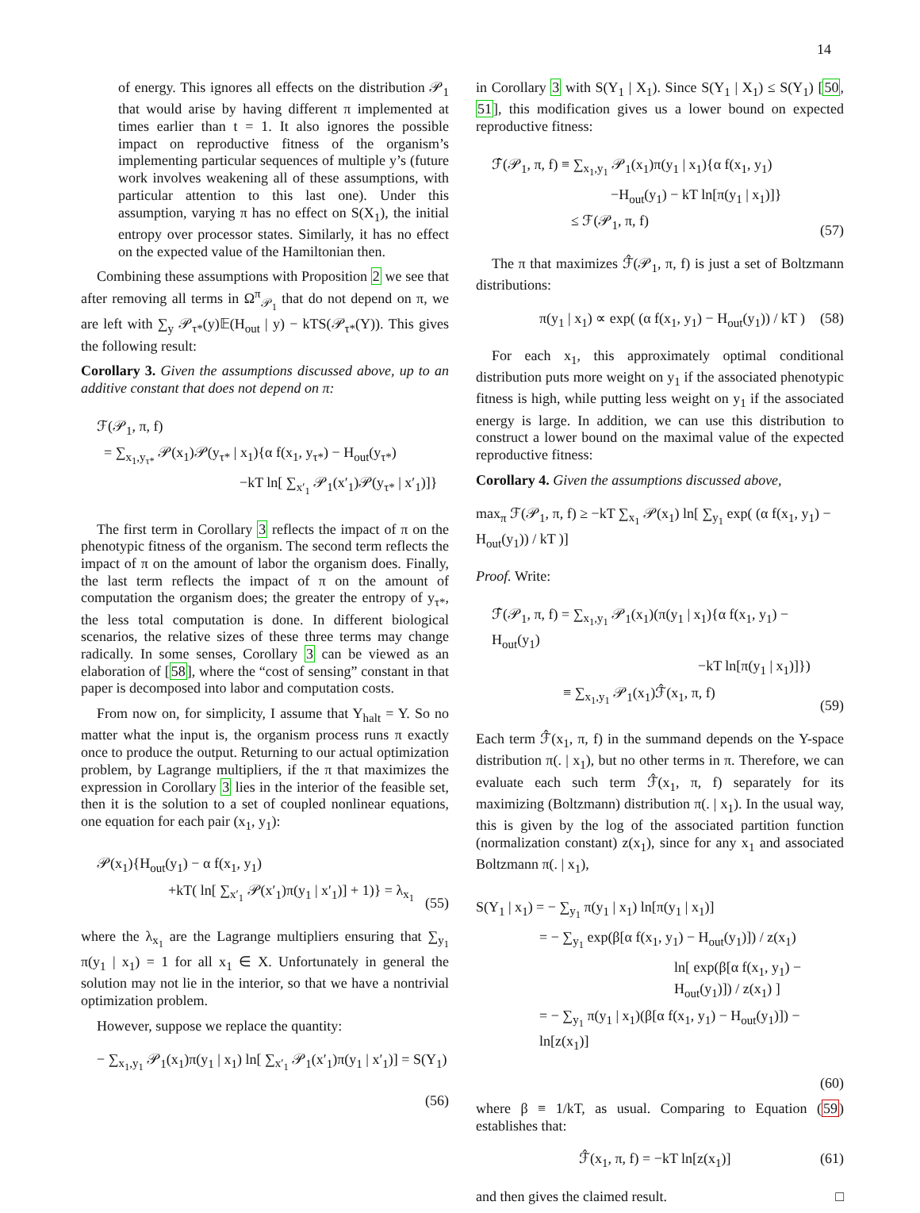14
of energy. This ignores all effects on the distribution 𝒫<sub>1</sub> that would arise by having different π implemented at times earlier than t = 1. It also ignores the possible impact on reproductive fitness of the organism’s implementing particular sequences of multiple y’s (future work involves weakening all of these assumptions, with particular attention to this last one). Under this assumption, varying π has no effect on S(X<sub>1</sub>), the initial entropy over processor states. Similarly, it has no effect on the expected value of the Hamiltonian then.
Combining these assumptions with Proposition 2 we see that after removing all terms in Ω<sup>π</sup><sub>𝒫<sub>1</sub></sub> that do not depend on π, we are left with ∑<sub>y</sub> 𝒫<sub>τ*</sub>(y)𝔼(H<sub>out</sub> | y) − kTS(𝒫<sub>τ*</sub>(Y)). This gives the following result:
Corollary 3. Given the assumptions discussed above, up to an additive constant that does not depend on π:
ℱ(𝒫<sub>1</sub>, π, f)
= ∑<sub>x<sub>1</sub>,y<sub>τ*</sub></sub> 𝒫(x<sub>1</sub>)𝒫(y<sub>τ*</sub> | x<sub>1</sub>){α f(x<sub>1</sub>, y<sub>τ*</sub>) − H<sub>out</sub>(y<sub>τ*</sub>)
−kT ln[ ∑<sub>x′<sub>1</sub></sub> 𝒫<sub>1</sub>(x′<sub>1</sub>)𝒫(y<sub>τ*</sub> | x′<sub>1</sub>)]}
The first term in Corollary 3 reflects the impact of π on the phenotypic fitness of the organism. The second term reflects the impact of π on the amount of labor the organism does. Finally, the last term reflects the impact of π on the amount of computation the organism does; the greater the entropy of y<sub>τ*</sub>, the less total computation is done. In different biological scenarios, the relative sizes of these three terms may change radically. In some senses, Corollary 3 can be viewed as an elaboration of [58], where the “cost of sensing” constant in that paper is decomposed into labor and computation costs.
From now on, for simplicity, I assume that Y<sub>halt</sub> = Y. So no matter what the input is, the organism process runs π exactly once to produce the output. Returning to our actual optimization problem, by Lagrange multipliers, if the π that maximizes the expression in Corollary 3 lies in the interior of the feasible set, then it is the solution to a set of coupled nonlinear equations, one equation for each pair (x<sub>1</sub>, y<sub>1</sub>):
𝒫(x<sub>1</sub>){H<sub>out</sub>(y<sub>1</sub>) − α f(x<sub>1</sub>, y<sub>1</sub>)
+kT( ln[ ∑<sub>x′<sub>1</sub></sub> 𝒫(x′<sub>1</sub>)π(y<sub>1</sub> | x′<sub>1</sub>)] + 1)} = λ<sub>x<sub>1</sub></sub>
(55)
where the λ<sub>x<sub>1</sub></sub> are the Lagrange multipliers ensuring that ∑<sub>y<sub>1</sub></sub> π(y<sub>1</sub> | x<sub>1</sub>) = 1 for all x<sub>1</sub> ∈ X. Unfortunately in general the solution may not lie in the interior, so that we have a nontrivial optimization problem.
However, suppose we replace the quantity:
− ∑<sub>x<sub>1</sub>,y<sub>1</sub></sub> 𝒫<sub>1</sub>(x<sub>1</sub>)π(y<sub>1</sub> | x<sub>1</sub>) ln[ ∑<sub>x′<sub>1</sub></sub> 𝒫<sub>1</sub>(x′<sub>1</sub>)π(y<sub>1</sub> | x′<sub>1</sub>)] = S(Y<sub>1</sub>)
(56)
in Corollary 3 with S(Y<sub>1</sub> | X<sub>1</sub>). Since S(Y<sub>1</sub> | X<sub>1</sub>) ≤ S(Y<sub>1</sub>) [50, 51], this modification gives us a lower bound on expected reproductive fitness:
ℱ̂(𝒫<sub>1</sub>, π, f) ≡ ∑<sub>x<sub>1</sub>,y<sub>1</sub></sub> 𝒫<sub>1</sub>(x<sub>1</sub>)π(y<sub>1</sub> | x<sub>1</sub>){α f(x<sub>1</sub>, y<sub>1</sub>)
−H<sub>out</sub>(y<sub>1</sub>) − kT ln[π(y<sub>1</sub> | x<sub>1</sub>)]}
≤ ℱ(𝒫<sub>1</sub>, π, f)
(57)
The π that maximizes ℱ̂(𝒫<sub>1</sub>, π, f) is just a set of Boltzmann distributions:
π(y<sub>1</sub> | x<sub>1</sub>) ∝ exp( (α f(x<sub>1</sub>, y<sub>1</sub>) − H<sub>out</sub>(y<sub>1</sub>)) / kT )
(58)
For each x<sub>1</sub>, this approximately optimal conditional distribution puts more weight on y<sub>1</sub> if the associated phenotypic fitness is high, while putting less weight on y<sub>1</sub> if the associated energy is large. In addition, we can use this distribution to construct a lower bound on the maximal value of the expected reproductive fitness:
Corollary 4. Given the assumptions discussed above,
max<sub>π</sub> ℱ(𝒫<sub>1</sub>, π, f) ≥ −kT ∑<sub>x<sub>1</sub></sub> 𝒫(x<sub>1</sub>) ln[ ∑<sub>y<sub>1</sub></sub> exp( (α f(x<sub>1</sub>, y<sub>1</sub>) − H<sub>out</sub>(y<sub>1</sub>)) / kT )]
Proof. Write:
ℱ̂(𝒫<sub>1</sub>, π, f) = ∑<sub>x<sub>1</sub>,y<sub>1</sub></sub> 𝒫<sub>1</sub>(x<sub>1</sub>)(π(y<sub>1</sub> | x<sub>1</sub>){α f(x<sub>1</sub>, y<sub>1</sub>) − H<sub>out</sub>(y<sub>1</sub>)
−kT ln[π(y<sub>1</sub> | x<sub>1</sub>)]})
≡ ∑<sub>x<sub>1</sub>,y<sub>1</sub></sub> 𝒫<sub>1</sub>(x<sub>1</sub>)ℱ̂(x<sub>1</sub>, π, f)
(59)
Each term ℱ̂(x<sub>1</sub>, π, f) in the summand depends on the Y-space distribution π(. | x<sub>1</sub>), but no other terms in π. Therefore, we can evaluate each such term ℱ̂(x<sub>1</sub>, π, f) separately for its maximizing (Boltzmann) distribution π(. | x<sub>1</sub>). In the usual way, this is given by the log of the associated partition function (normalization constant) z(x<sub>1</sub>), since for any x<sub>1</sub> and associated Boltzmann π(. | x<sub>1</sub>),
S(Y<sub>1</sub> | x<sub>1</sub>) = − ∑<sub>y<sub>1</sub></sub> π(y<sub>1</sub> | x<sub>1</sub>) ln[π(y<sub>1</sub> | x<sub>1</sub>)]
= − ∑<sub>y<sub>1</sub></sub> exp(β[α f(x<sub>1</sub>, y<sub>1</sub>) − H<sub>out</sub>(y<sub>1</sub>)]) / z(x<sub>1</sub>)
ln[ exp(β[α f(x<sub>1</sub>, y<sub>1</sub>) − H<sub>out</sub>(y<sub>1</sub>)]) / z(x<sub>1</sub>) ]
= − ∑<sub>y<sub>1</sub></sub> π(y<sub>1</sub> | x<sub>1</sub>)(β[α f(x<sub>1</sub>, y<sub>1</sub>) − H<sub>out</sub>(y<sub>1</sub>)]) − ln[z(x<sub>1</sub>)]
(60)
where β ≡ 1/kT, as usual. Comparing to Equation (59) establishes that:
ℱ̂(x<sub>1</sub>, π, f) = −kT ln[z(x<sub>1</sub>)] (61)
and then gives the claimed result. □